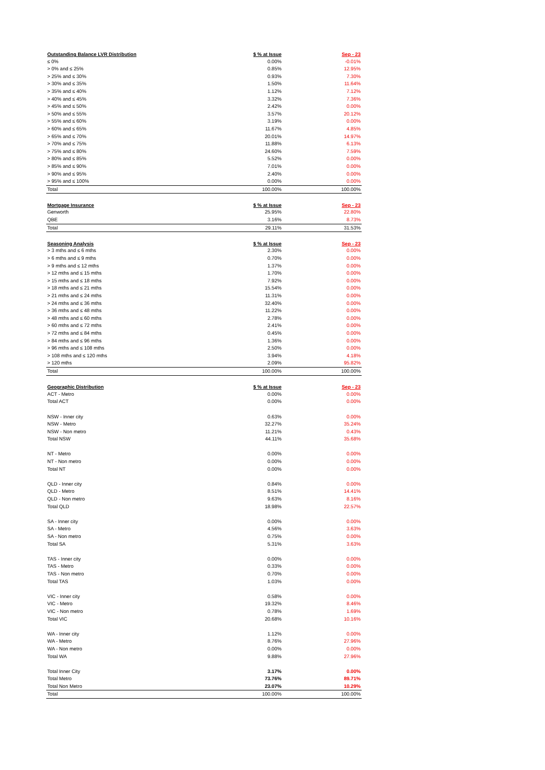| Outstanding Balance LVR Distribution | $ % at Issue | Sep - 23 |
| --- | --- | --- |
| ≤ 0% | 0.00% | -0.01% |
| > 0% and ≤ 25% | 0.85% | 12.95% |
| > 25% and ≤ 30% | 0.93% | 7.30% |
| > 30% and ≤ 35% | 1.50% | 11.64% |
| > 35% and ≤ 40% | 1.12% | 7.12% |
| > 40% and ≤ 45% | 3.32% | 7.36% |
| > 45% and ≤ 50% | 2.42% | 0.00% |
| > 50% and ≤ 55% | 3.57% | 20.12% |
| > 55% and ≤ 60% | 3.19% | 0.00% |
| > 60% and ≤ 65% | 11.67% | 4.85% |
| > 65% and ≤ 70% | 20.01% | 14.97% |
| > 70% and ≤ 75% | 11.88% | 6.13% |
| > 75% and ≤ 80% | 24.60% | 7.59% |
| > 80% and ≤ 85% | 5.52% | 0.00% |
| > 85% and ≤ 90% | 7.01% | 0.00% |
| > 90% and ≤ 95% | 2.40% | 0.00% |
| > 95% and ≤ 100% | 0.00% | 0.00% |
| Total | 100.00% | 100.00% |
| Mortgage Insurance | $ % at Issue | Sep - 23 |
| Genworth | 25.95% | 22.80% |
| QBE | 3.16% | 8.73% |
| Total | 29.11% | 31.53% |
| Seasoning Analysis | $ % at Issue | Sep - 23 |
| > 3 mths and ≤ 6 mths | 2.30% | 0.00% |
| > 6 mths and ≤ 9 mths | 0.70% | 0.00% |
| > 9 mths and ≤ 12 mths | 1.37% | 0.00% |
| > 12 mths and ≤ 15 mths | 1.70% | 0.00% |
| > 15 mths and ≤ 18 mths | 7.92% | 0.00% |
| > 18 mths and ≤ 21 mths | 15.54% | 0.00% |
| > 21 mths and ≤ 24 mths | 11.31% | 0.00% |
| > 24 mths and ≤ 36 mths | 32.40% | 0.00% |
| > 36 mths and ≤ 48 mths | 11.22% | 0.00% |
| > 48 mths and ≤ 60 mths | 2.78% | 0.00% |
| > 60 mths and ≤ 72 mths | 2.41% | 0.00% |
| > 72 mths and ≤ 84 mths | 0.45% | 0.00% |
| > 84 mths and ≤ 96 mths | 1.36% | 0.00% |
| > 96 mths and ≤ 108 mths | 2.50% | 0.00% |
| > 108 mths and ≤ 120 mths | 3.94% | 4.18% |
| > 120 mths | 2.09% | 95.82% |
| Total | 100.00% | 100.00% |
| Geographic Distribution | $ % at Issue | Sep - 23 |
| ACT - Metro | 0.00% | 0.00% |
| Total ACT | 0.00% | 0.00% |
| NSW - Inner city | 0.63% | 0.00% |
| NSW - Metro | 32.27% | 35.24% |
| NSW - Non metro | 11.21% | 0.43% |
| Total NSW | 44.11% | 35.68% |
| NT - Metro | 0.00% | 0.00% |
| NT - Non metro | 0.00% | 0.00% |
| Total NT | 0.00% | 0.00% |
| QLD - Inner city | 0.84% | 0.00% |
| QLD - Metro | 8.51% | 14.41% |
| QLD - Non metro | 9.63% | 8.16% |
| Total QLD | 18.98% | 22.57% |
| SA - Inner city | 0.00% | 0.00% |
| SA - Metro | 4.56% | 3.63% |
| SA - Non metro | 0.75% | 0.00% |
| Total SA | 5.31% | 3.63% |
| TAS - Inner city | 0.00% | 0.00% |
| TAS - Metro | 0.33% | 0.00% |
| TAS - Non metro | 0.70% | 0.00% |
| Total TAS | 1.03% | 0.00% |
| VIC - Inner city | 0.58% | 0.00% |
| VIC - Metro | 19.32% | 8.46% |
| VIC - Non metro | 0.78% | 1.69% |
| Total VIC | 20.68% | 10.16% |
| WA - Inner city | 1.12% | 0.00% |
| WA - Metro | 8.76% | 27.96% |
| WA - Non metro | 0.00% | 0.00% |
| Total WA | 9.88% | 27.96% |
| Total Inner City | 3.17% | 0.00% |
| Total Metro | 73.76% | 89.71% |
| Total Non Metro | 23.07% | 10.29% |
| Total | 100.00% | 100.00% |